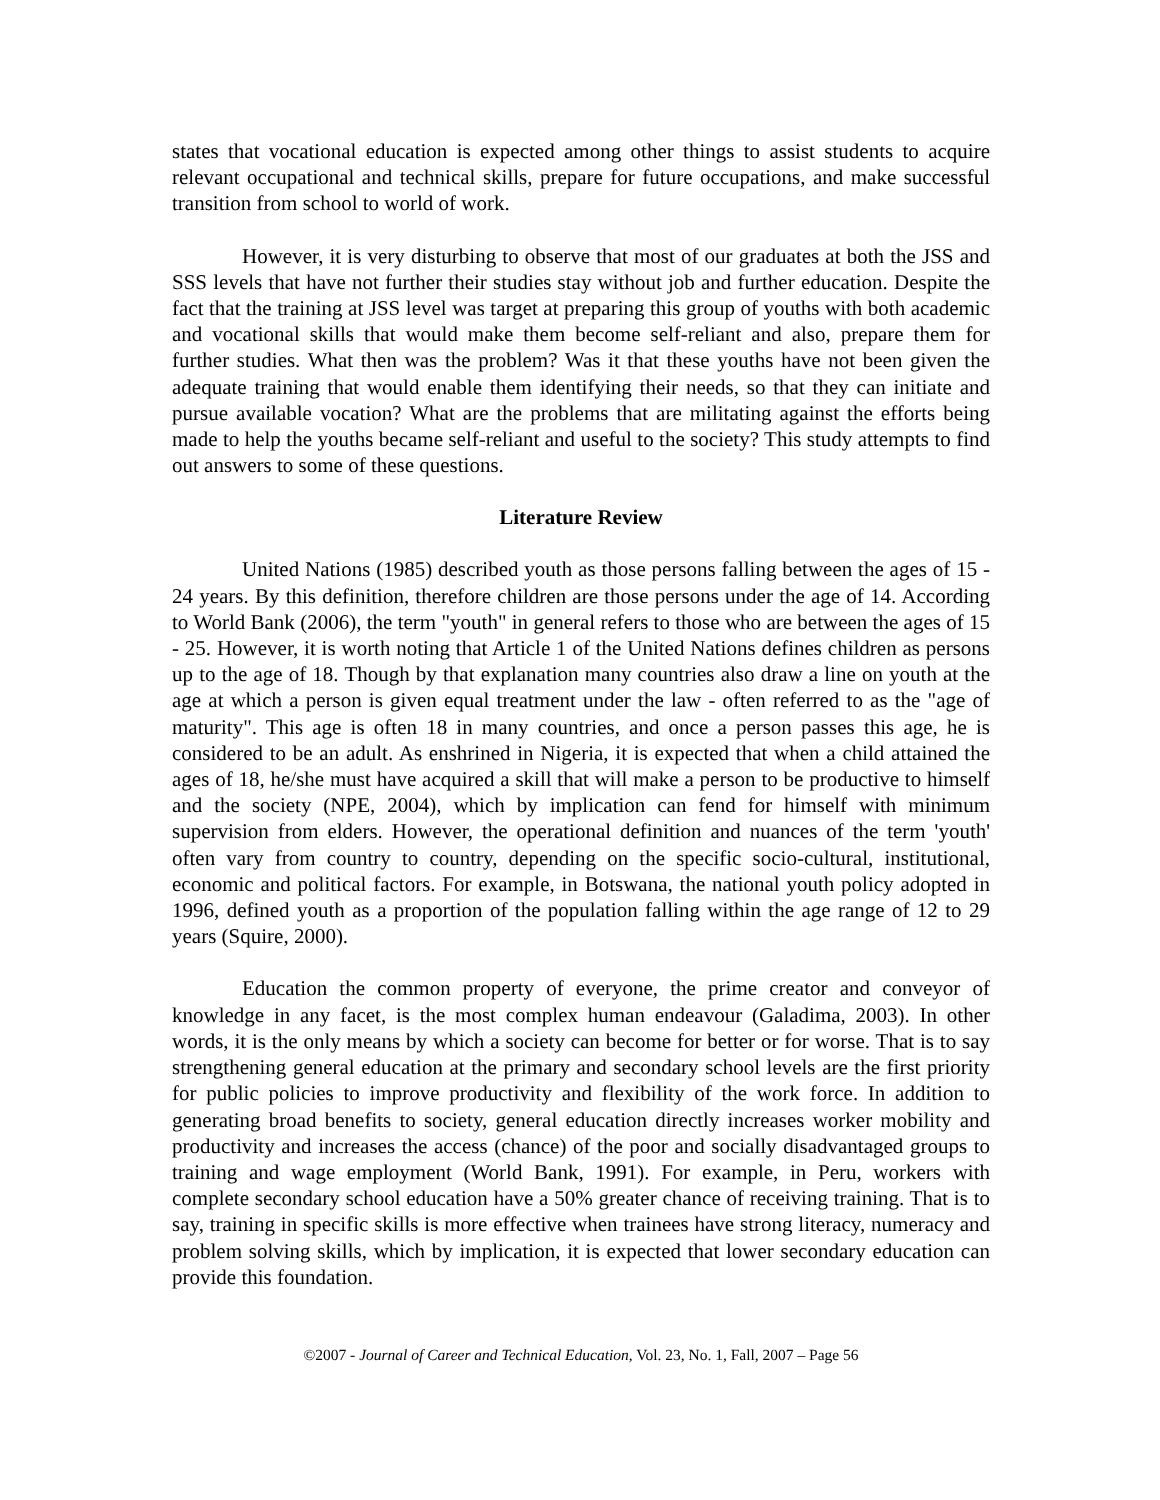states that vocational education is expected among other things to assist students to acquire relevant occupational and technical skills, prepare for future occupations, and make successful transition from school to world of work.
However, it is very disturbing to observe that most of our graduates at both the JSS and SSS levels that have not further their studies stay without job and further education. Despite the fact that the training at JSS level was target at preparing this group of youths with both academic and vocational skills that would make them become self-reliant and also, prepare them for further studies. What then was the problem? Was it that these youths have not been given the adequate training that would enable them identifying their needs, so that they can initiate and pursue available vocation? What are the problems that are militating against the efforts being made to help the youths became self-reliant and useful to the society? This study attempts to find out answers to some of these questions.
Literature Review
United Nations (1985) described youth as those persons falling between the ages of 15 - 24 years. By this definition, therefore children are those persons under the age of 14. According to World Bank (2006), the term "youth" in general refers to those who are between the ages of 15 - 25. However, it is worth noting that Article 1 of the United Nations defines children as persons up to the age of 18. Though by that explanation many countries also draw a line on youth at the age at which a person is given equal treatment under the law - often referred to as the "age of maturity". This age is often 18 in many countries, and once a person passes this age, he is considered to be an adult. As enshrined in Nigeria, it is expected that when a child attained the ages of 18, he/she must have acquired a skill that will make a person to be productive to himself and the society (NPE, 2004), which by implication can fend for himself with minimum supervision from elders. However, the operational definition and nuances of the term 'youth' often vary from country to country, depending on the specific socio-cultural, institutional, economic and political factors. For example, in Botswana, the national youth policy adopted in 1996, defined youth as a proportion of the population falling within the age range of 12 to 29 years (Squire, 2000).
Education the common property of everyone, the prime creator and conveyor of knowledge in any facet, is the most complex human endeavour (Galadima, 2003). In other words, it is the only means by which a society can become for better or for worse. That is to say strengthening general education at the primary and secondary school levels are the first priority for public policies to improve productivity and flexibility of the work force. In addition to generating broad benefits to society, general education directly increases worker mobility and productivity and increases the access (chance) of the poor and socially disadvantaged groups to training and wage employment (World Bank, 1991). For example, in Peru, workers with complete secondary school education have a 50% greater chance of receiving training. That is to say, training in specific skills is more effective when trainees have strong literacy, numeracy and problem solving skills, which by implication, it is expected that lower secondary education can provide this foundation.
©2007 - Journal of Career and Technical Education, Vol. 23, No. 1, Fall, 2007 – Page 56